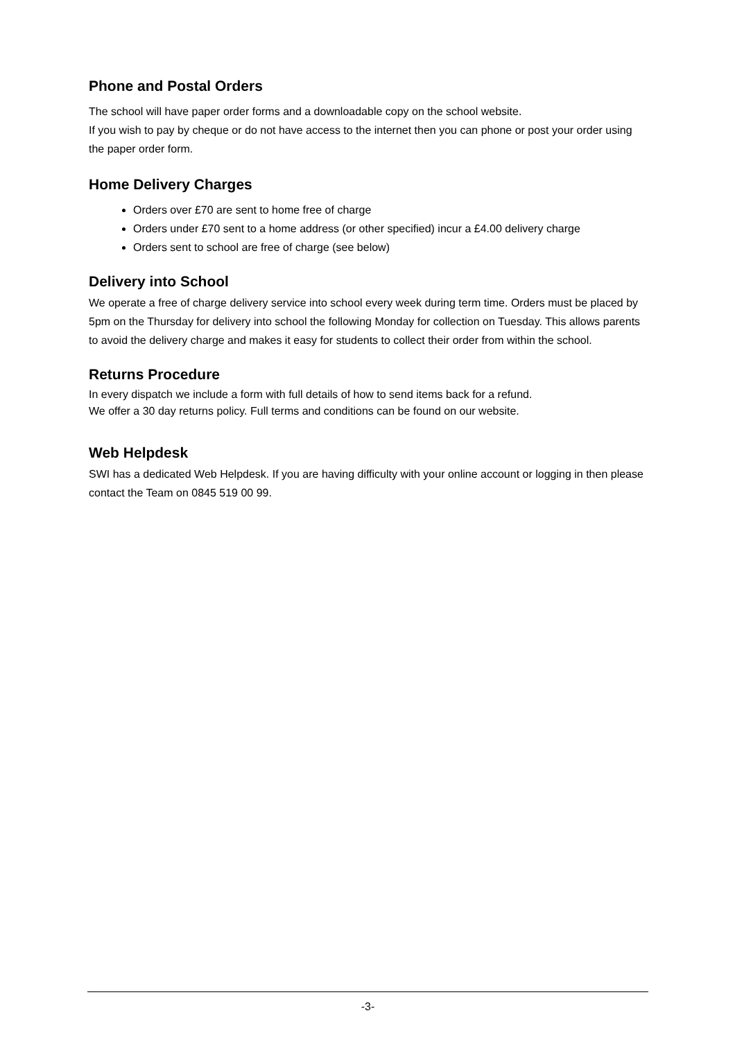Phone and Postal Orders
The school will have paper order forms and a downloadable copy on the school website.
If you wish to pay by cheque or do not have access to the internet then you can phone or post your order using the paper order form.
Home Delivery Charges
Orders over £70 are sent to home free of charge
Orders under £70 sent to a home address (or other specified) incur a £4.00 delivery charge
Orders sent to school are free of charge (see below)
Delivery into School
We operate a free of charge delivery service into school every week during term time. Orders must be placed by 5pm on the Thursday for delivery into school the following Monday for collection on Tuesday. This allows parents to avoid the delivery charge and makes it easy for students to collect their order from within the school.
Returns Procedure
In every dispatch we include a form with full details of how to send items back for a refund.
We offer a 30 day returns policy. Full terms and conditions can be found on our website.
Web Helpdesk
SWI has a dedicated Web Helpdesk. If you are having difficulty with your online account or logging in then please contact the Team on 0845 519 00 99.
-3-